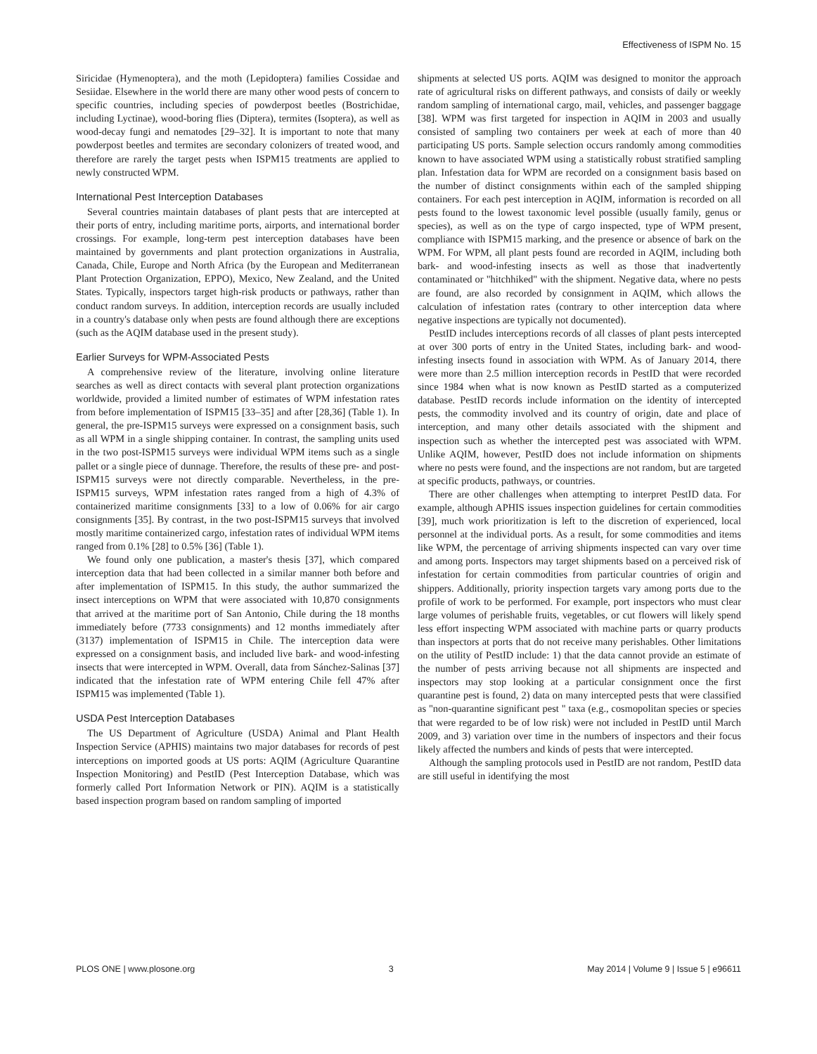Effectiveness of ISPM No. 15
Siricidae (Hymenoptera), and the moth (Lepidoptera) families Cossidae and Sesiidae. Elsewhere in the world there are many other wood pests of concern to specific countries, including species of powderpost beetles (Bostrichidae, including Lyctinae), wood-boring flies (Diptera), termites (Isoptera), as well as wood-decay fungi and nematodes [29–32]. It is important to note that many powderpost beetles and termites are secondary colonizers of treated wood, and therefore are rarely the target pests when ISPM15 treatments are applied to newly constructed WPM.
International Pest Interception Databases
Several countries maintain databases of plant pests that are intercepted at their ports of entry, including maritime ports, airports, and international border crossings. For example, long-term pest interception databases have been maintained by governments and plant protection organizations in Australia, Canada, Chile, Europe and North Africa (by the European and Mediterranean Plant Protection Organization, EPPO), Mexico, New Zealand, and the United States. Typically, inspectors target high-risk products or pathways, rather than conduct random surveys. In addition, interception records are usually included in a country's database only when pests are found although there are exceptions (such as the AQIM database used in the present study).
Earlier Surveys for WPM-Associated Pests
A comprehensive review of the literature, involving online literature searches as well as direct contacts with several plant protection organizations worldwide, provided a limited number of estimates of WPM infestation rates from before implementation of ISPM15 [33–35] and after [28,36] (Table 1). In general, the pre-ISPM15 surveys were expressed on a consignment basis, such as all WPM in a single shipping container. In contrast, the sampling units used in the two post-ISPM15 surveys were individual WPM items such as a single pallet or a single piece of dunnage. Therefore, the results of these pre- and post-ISPM15 surveys were not directly comparable. Nevertheless, in the pre-ISPM15 surveys, WPM infestation rates ranged from a high of 4.3% of containerized maritime consignments [33] to a low of 0.06% for air cargo consignments [35]. By contrast, in the two post-ISPM15 surveys that involved mostly maritime containerized cargo, infestation rates of individual WPM items ranged from 0.1% [28] to 0.5% [36] (Table 1).
We found only one publication, a master's thesis [37], which compared interception data that had been collected in a similar manner both before and after implementation of ISPM15. In this study, the author summarized the insect interceptions on WPM that were associated with 10,870 consignments that arrived at the maritime port of San Antonio, Chile during the 18 months immediately before (7733 consignments) and 12 months immediately after (3137) implementation of ISPM15 in Chile. The interception data were expressed on a consignment basis, and included live bark- and wood-infesting insects that were intercepted in WPM. Overall, data from Sánchez-Salinas [37] indicated that the infestation rate of WPM entering Chile fell 47% after ISPM15 was implemented (Table 1).
USDA Pest Interception Databases
The US Department of Agriculture (USDA) Animal and Plant Health Inspection Service (APHIS) maintains two major databases for records of pest interceptions on imported goods at US ports: AQIM (Agriculture Quarantine Inspection Monitoring) and PestID (Pest Interception Database, which was formerly called Port Information Network or PIN). AQIM is a statistically based inspection program based on random sampling of imported
shipments at selected US ports. AQIM was designed to monitor the approach rate of agricultural risks on different pathways, and consists of daily or weekly random sampling of international cargo, mail, vehicles, and passenger baggage [38]. WPM was first targeted for inspection in AQIM in 2003 and usually consisted of sampling two containers per week at each of more than 40 participating US ports. Sample selection occurs randomly among commodities known to have associated WPM using a statistically robust stratified sampling plan. Infestation data for WPM are recorded on a consignment basis based on the number of distinct consignments within each of the sampled shipping containers. For each pest interception in AQIM, information is recorded on all pests found to the lowest taxonomic level possible (usually family, genus or species), as well as on the type of cargo inspected, type of WPM present, compliance with ISPM15 marking, and the presence or absence of bark on the WPM. For WPM, all plant pests found are recorded in AQIM, including both bark- and wood-infesting insects as well as those that inadvertently contaminated or "hitchhiked" with the shipment. Negative data, where no pests are found, are also recorded by consignment in AQIM, which allows the calculation of infestation rates (contrary to other interception data where negative inspections are typically not documented).
PestID includes interceptions records of all classes of plant pests intercepted at over 300 ports of entry in the United States, including bark- and wood-infesting insects found in association with WPM. As of January 2014, there were more than 2.5 million interception records in PestID that were recorded since 1984 when what is now known as PestID started as a computerized database. PestID records include information on the identity of intercepted pests, the commodity involved and its country of origin, date and place of interception, and many other details associated with the shipment and inspection such as whether the intercepted pest was associated with WPM. Unlike AQIM, however, PestID does not include information on shipments where no pests were found, and the inspections are not random, but are targeted at specific products, pathways, or countries.
There are other challenges when attempting to interpret PestID data. For example, although APHIS issues inspection guidelines for certain commodities [39], much work prioritization is left to the discretion of experienced, local personnel at the individual ports. As a result, for some commodities and items like WPM, the percentage of arriving shipments inspected can vary over time and among ports. Inspectors may target shipments based on a perceived risk of infestation for certain commodities from particular countries of origin and shippers. Additionally, priority inspection targets vary among ports due to the profile of work to be performed. For example, port inspectors who must clear large volumes of perishable fruits, vegetables, or cut flowers will likely spend less effort inspecting WPM associated with machine parts or quarry products than inspectors at ports that do not receive many perishables. Other limitations on the utility of PestID include: 1) that the data cannot provide an estimate of the number of pests arriving because not all shipments are inspected and inspectors may stop looking at a particular consignment once the first quarantine pest is found, 2) data on many intercepted pests that were classified as "non-quarantine significant pest " taxa (e.g., cosmopolitan species or species that were regarded to be of low risk) were not included in PestID until March 2009, and 3) variation over time in the numbers of inspectors and their focus likely affected the numbers and kinds of pests that were intercepted.
Although the sampling protocols used in PestID are not random, PestID data are still useful in identifying the most
PLOS ONE | www.plosone.org 3 May 2014 | Volume 9 | Issue 5 | e96611